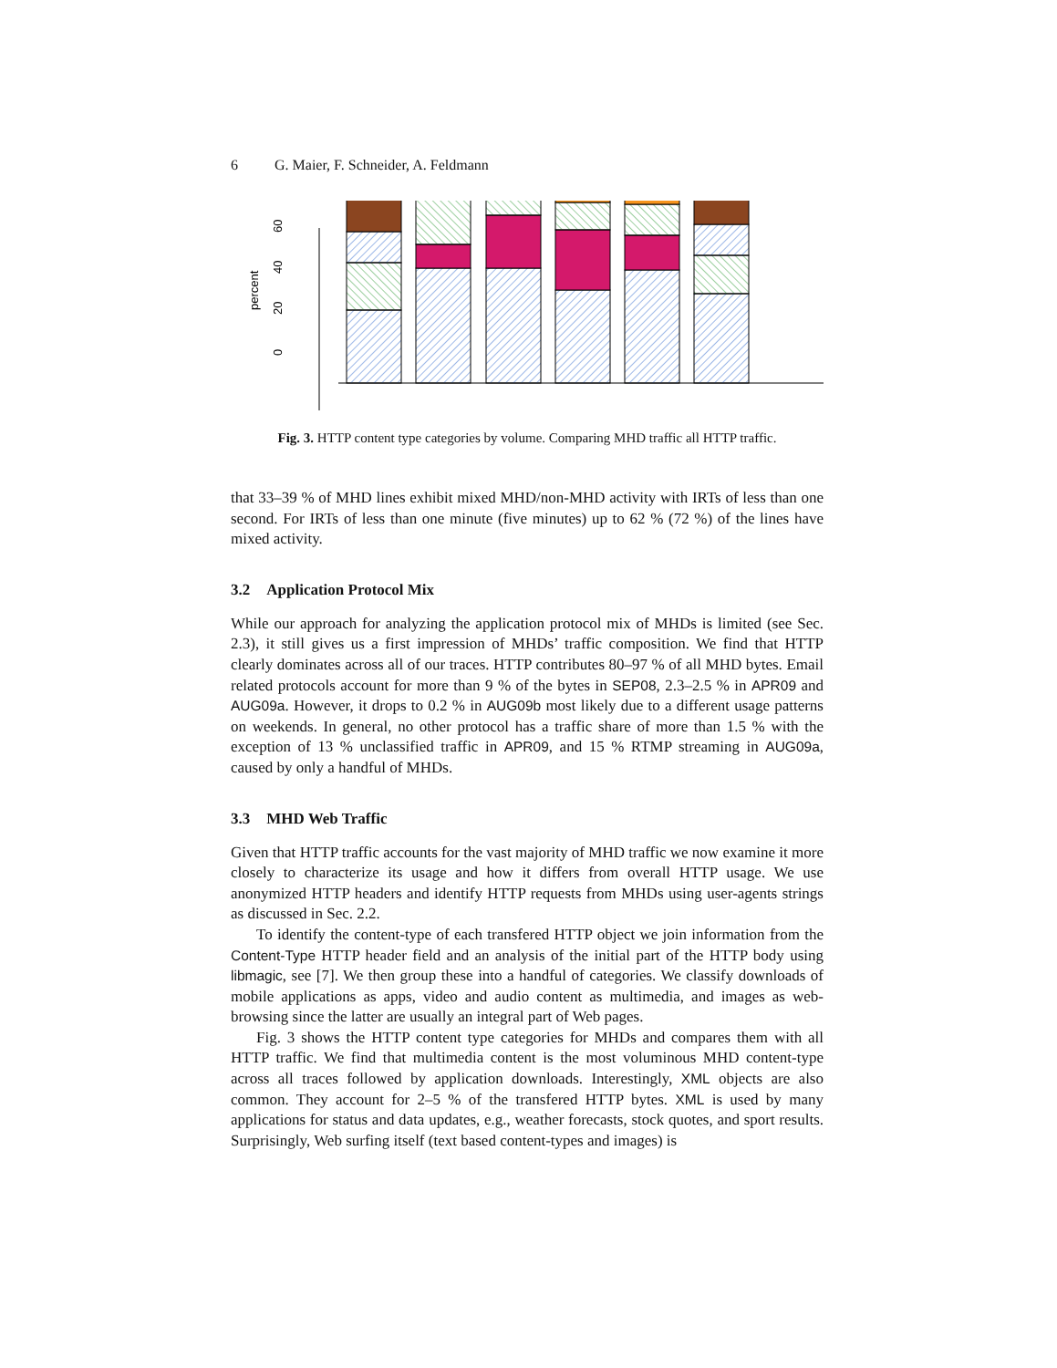6 G. Maier, F. Schneider, A. Feldmann
0
20
40
60
percent
Fig. 3. HTTP content type categories by volume. Comparing MHD traffic all HTTP traffic.
other unknown RAR xml browsing apps multimedia Sep08 allHTTP Sep08 Apr09 Aug09a Aug09b Aug09b allHTTP 80 100
that 33–39 % of MHD lines exhibit mixed MHD/non-MHD activity with IRTs of less than one second. For IRTs of less than one minute (five minutes) up to 62 % (72 %) of the lines have mixed activity.
3.2 Application Protocol Mix
While our approach for analyzing the application protocol mix of MHDs is limited (see Sec. 2.3), it still gives us a first impression of MHDs’ traffic composition. We find that HTTP clearly dominates across all of our traces. HTTP contributes 80–97 % of all MHD bytes. Email related protocols account for more than 9 % of the bytes in SEP08, 2.3–2.5 % in APR09 and AUG09a. However, it drops to 0.2 % in AUG09b most likely due to a different usage patterns on weekends. In general, no other protocol has a traffic share of more than 1.5 % with the exception of 13 % unclassified traffic in APR09, and 15 % RTMP streaming in AUG09a, caused by only a handful of MHDs.
3.3 MHD Web Traffic
Given that HTTP traffic accounts for the vast majority of MHD traffic we now examine it more closely to characterize its usage and how it differs from overall HTTP usage. We use anonymized HTTP headers and identify HTTP requests from MHDs using user-agents strings as discussed in Sec. 2.2.
To identify the content-type of each transfered HTTP object we join information from the Content-Type HTTP header field and an analysis of the initial part of the HTTP body using libmagic, see [7]. We then group these into a handful of categories. We classify downloads of mobile applications as apps, video and audio content as multimedia, and images as web-browsing since the latter are usually an integral part of Web pages.
Fig. 3 shows the HTTP content type categories for MHDs and compares them with all HTTP traffic. We find that multimedia content is the most voluminous MHD content-type across all traces followed by application downloads. Interestingly, XML objects are also common. They account for 2–5 % of the transfered HTTP bytes. XML is used by many applications for status and data updates, e.g., weather forecasts, stock quotes, and sport results. Surprisingly, Web surfing itself (text based content-types and images) is